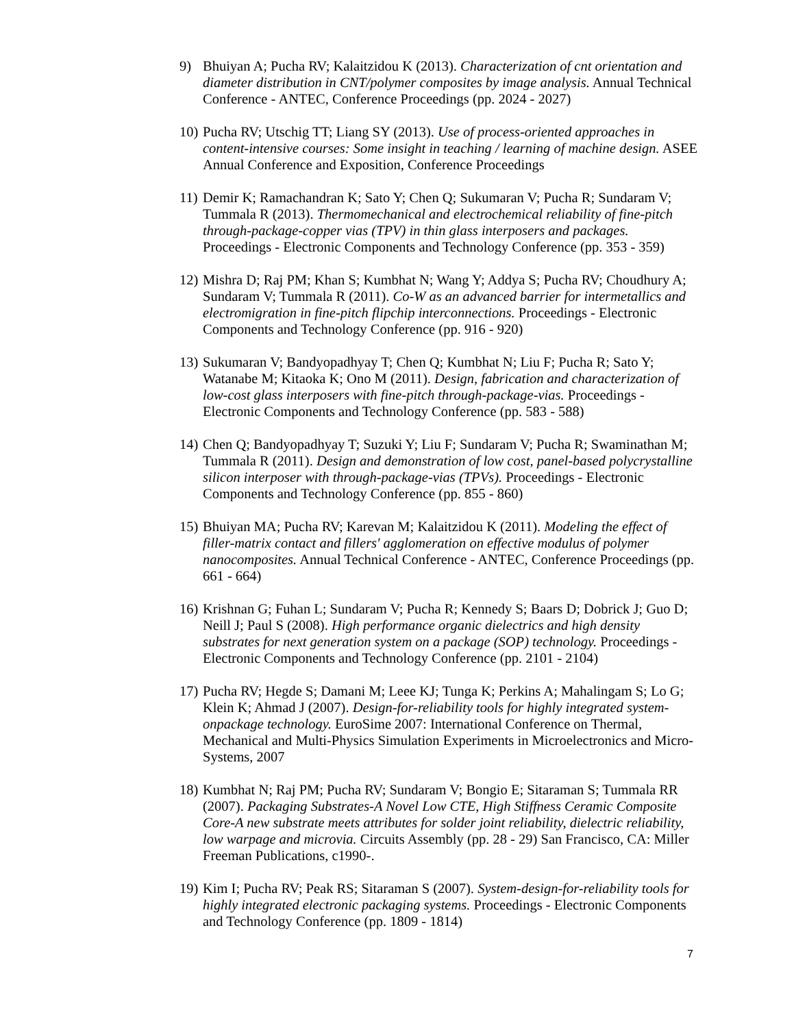9) Bhuiyan A; Pucha RV; Kalaitzidou K (2013). Characterization of cnt orientation and diameter distribution in CNT/polymer composites by image analysis. Annual Technical Conference - ANTEC, Conference Proceedings (pp. 2024 - 2027)
10) Pucha RV; Utschig TT; Liang SY (2013). Use of process-oriented approaches in content-intensive courses: Some insight in teaching / learning of machine design. ASEE Annual Conference and Exposition, Conference Proceedings
11) Demir K; Ramachandran K; Sato Y; Chen Q; Sukumaran V; Pucha R; Sundaram V; Tummala R (2013). Thermomechanical and electrochemical reliability of fine-pitch through-package-copper vias (TPV) in thin glass interposers and packages. Proceedings - Electronic Components and Technology Conference (pp. 353 - 359)
12) Mishra D; Raj PM; Khan S; Kumbhat N; Wang Y; Addya S; Pucha RV; Choudhury A; Sundaram V; Tummala R (2011). Co-W as an advanced barrier for intermetallics and electromigration in fine-pitch flipchip interconnections. Proceedings - Electronic Components and Technology Conference (pp. 916 - 920)
13) Sukumaran V; Bandyopadhyay T; Chen Q; Kumbhat N; Liu F; Pucha R; Sato Y; Watanabe M; Kitaoka K; Ono M (2011). Design, fabrication and characterization of low-cost glass interposers with fine-pitch through-package-vias. Proceedings - Electronic Components and Technology Conference (pp. 583 - 588)
14) Chen Q; Bandyopadhyay T; Suzuki Y; Liu F; Sundaram V; Pucha R; Swaminathan M; Tummala R (2011). Design and demonstration of low cost, panel-based polycrystalline silicon interposer with through-package-vias (TPVs). Proceedings - Electronic Components and Technology Conference (pp. 855 - 860)
15) Bhuiyan MA; Pucha RV; Karevan M; Kalaitzidou K (2011). Modeling the effect of filler-matrix contact and fillers' agglomeration on effective modulus of polymer nanocomposites. Annual Technical Conference - ANTEC, Conference Proceedings (pp. 661 - 664)
16) Krishnan G; Fuhan L; Sundaram V; Pucha R; Kennedy S; Baars D; Dobrick J; Guo D; Neill J; Paul S (2008). High performance organic dielectrics and high density substrates for next generation system on a package (SOP) technology. Proceedings - Electronic Components and Technology Conference (pp. 2101 - 2104)
17) Pucha RV; Hegde S; Damani M; Leee KJ; Tunga K; Perkins A; Mahalingam S; Lo G; Klein K; Ahmad J (2007). Design-for-reliability tools for highly integrated system-onpackage technology. EuroSime 2007: International Conference on Thermal, Mechanical and Multi-Physics Simulation Experiments in Microelectronics and Micro-Systems, 2007
18) Kumbhat N; Raj PM; Pucha RV; Sundaram V; Bongio E; Sitaraman S; Tummala RR (2007). Packaging Substrates-A Novel Low CTE, High Stiffness Ceramic Composite Core-A new substrate meets attributes for solder joint reliability, dielectric reliability, low warpage and microvia. Circuits Assembly (pp. 28 - 29) San Francisco, CA: Miller Freeman Publications, c1990-.
19) Kim I; Pucha RV; Peak RS; Sitaraman S (2007). System-design-for-reliability tools for highly integrated electronic packaging systems. Proceedings - Electronic Components and Technology Conference (pp. 1809 - 1814)
7